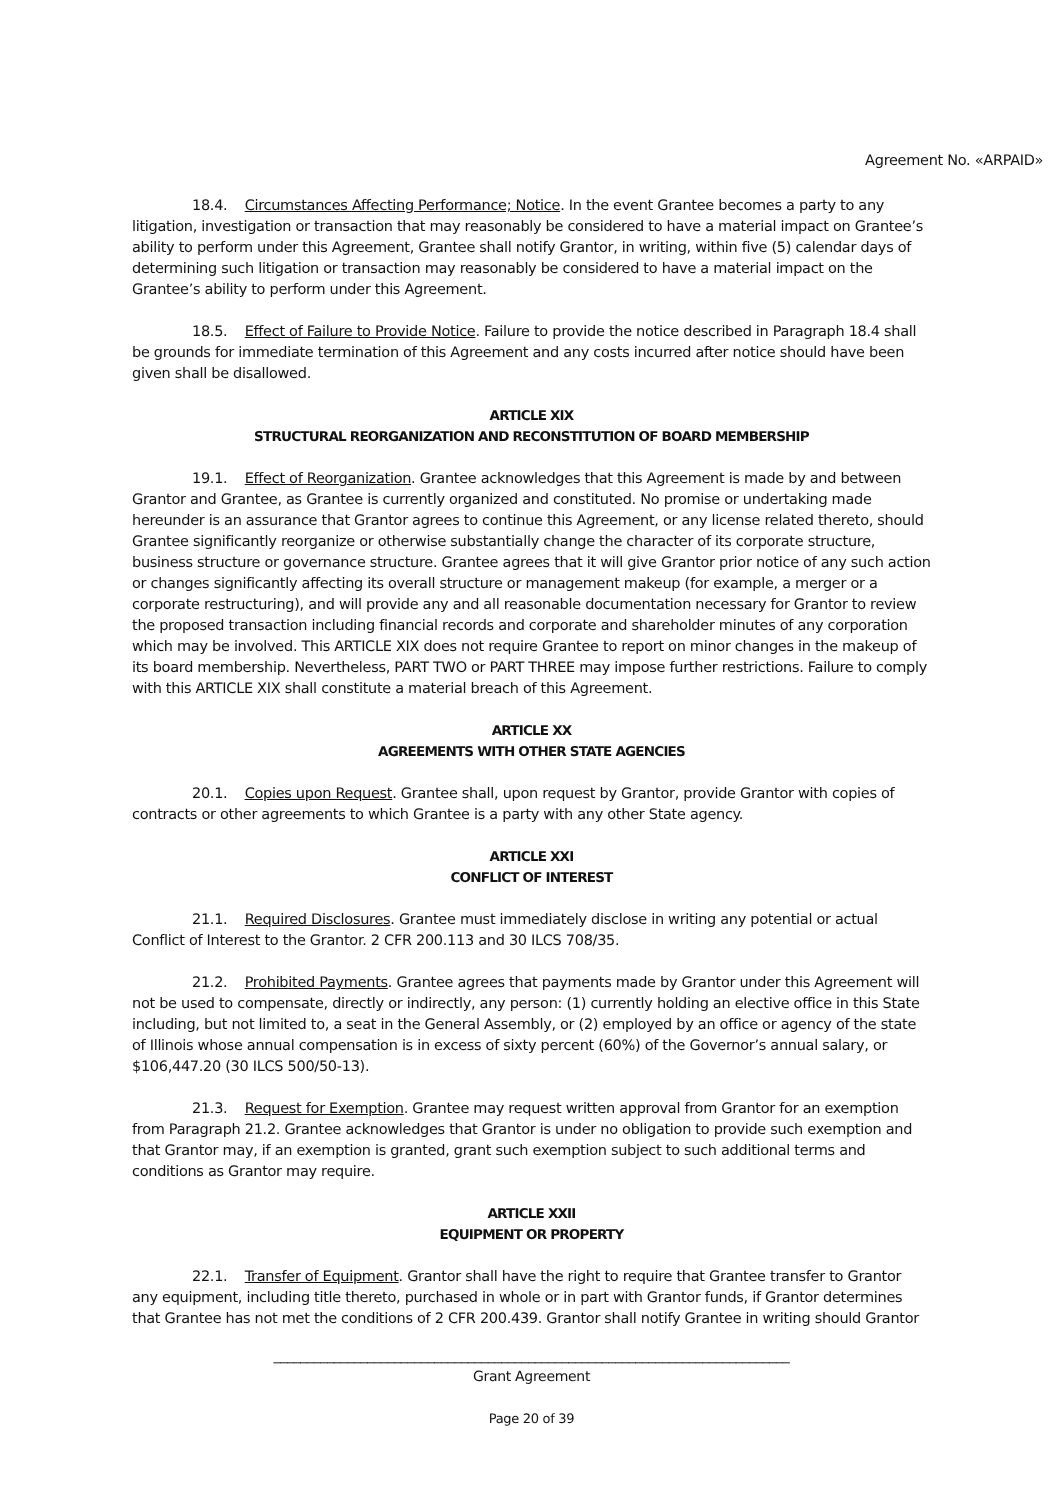Agreement No. «ARPAID»
18.4. Circumstances Affecting Performance; Notice. In the event Grantee becomes a party to any litigation, investigation or transaction that may reasonably be considered to have a material impact on Grantee’s ability to perform under this Agreement, Grantee shall notify Grantor, in writing, within five (5) calendar days of determining such litigation or transaction may reasonably be considered to have a material impact on the Grantee’s ability to perform under this Agreement.
18.5. Effect of Failure to Provide Notice. Failure to provide the notice described in Paragraph 18.4 shall be grounds for immediate termination of this Agreement and any costs incurred after notice should have been given shall be disallowed.
ARTICLE XIX
STRUCTURAL REORGANIZATION AND RECONSTITUTION OF BOARD MEMBERSHIP
19.1. Effect of Reorganization. Grantee acknowledges that this Agreement is made by and between Grantor and Grantee, as Grantee is currently organized and constituted. No promise or undertaking made hereunder is an assurance that Grantor agrees to continue this Agreement, or any license related thereto, should Grantee significantly reorganize or otherwise substantially change the character of its corporate structure, business structure or governance structure. Grantee agrees that it will give Grantor prior notice of any such action or changes significantly affecting its overall structure or management makeup (for example, a merger or a corporate restructuring), and will provide any and all reasonable documentation necessary for Grantor to review the proposed transaction including financial records and corporate and shareholder minutes of any corporation which may be involved. This ARTICLE XIX does not require Grantee to report on minor changes in the makeup of its board membership. Nevertheless, PART TWO or PART THREE may impose further restrictions. Failure to comply with this ARTICLE XIX shall constitute a material breach of this Agreement.
ARTICLE XX
AGREEMENTS WITH OTHER STATE AGENCIES
20.1. Copies upon Request. Grantee shall, upon request by Grantor, provide Grantor with copies of contracts or other agreements to which Grantee is a party with any other State agency.
ARTICLE XXI
CONFLICT OF INTEREST
21.1. Required Disclosures. Grantee must immediately disclose in writing any potential or actual Conflict of Interest to the Grantor. 2 CFR 200.113 and 30 ILCS 708/35.
21.2. Prohibited Payments. Grantee agrees that payments made by Grantor under this Agreement will not be used to compensate, directly or indirectly, any person: (1) currently holding an elective office in this State including, but not limited to, a seat in the General Assembly, or (2) employed by an office or agency of the state of Illinois whose annual compensation is in excess of sixty percent (60%) of the Governor’s annual salary, or $106,447.20 (30 ILCS 500/50-13).
21.3. Request for Exemption. Grantee may request written approval from Grantor for an exemption from Paragraph 21.2. Grantee acknowledges that Grantor is under no obligation to provide such exemption and that Grantor may, if an exemption is granted, grant such exemption subject to such additional terms and conditions as Grantor may require.
ARTICLE XXII
EQUIPMENT OR PROPERTY
22.1. Transfer of Equipment. Grantor shall have the right to require that Grantee transfer to Grantor any equipment, including title thereto, purchased in whole or in part with Grantor funds, if Grantor determines that Grantee has not met the conditions of 2 CFR 200.439. Grantor shall notify Grantee in writing should Grantor
_____________________________________________________________________________
Grant Agreement
Page 20 of 39